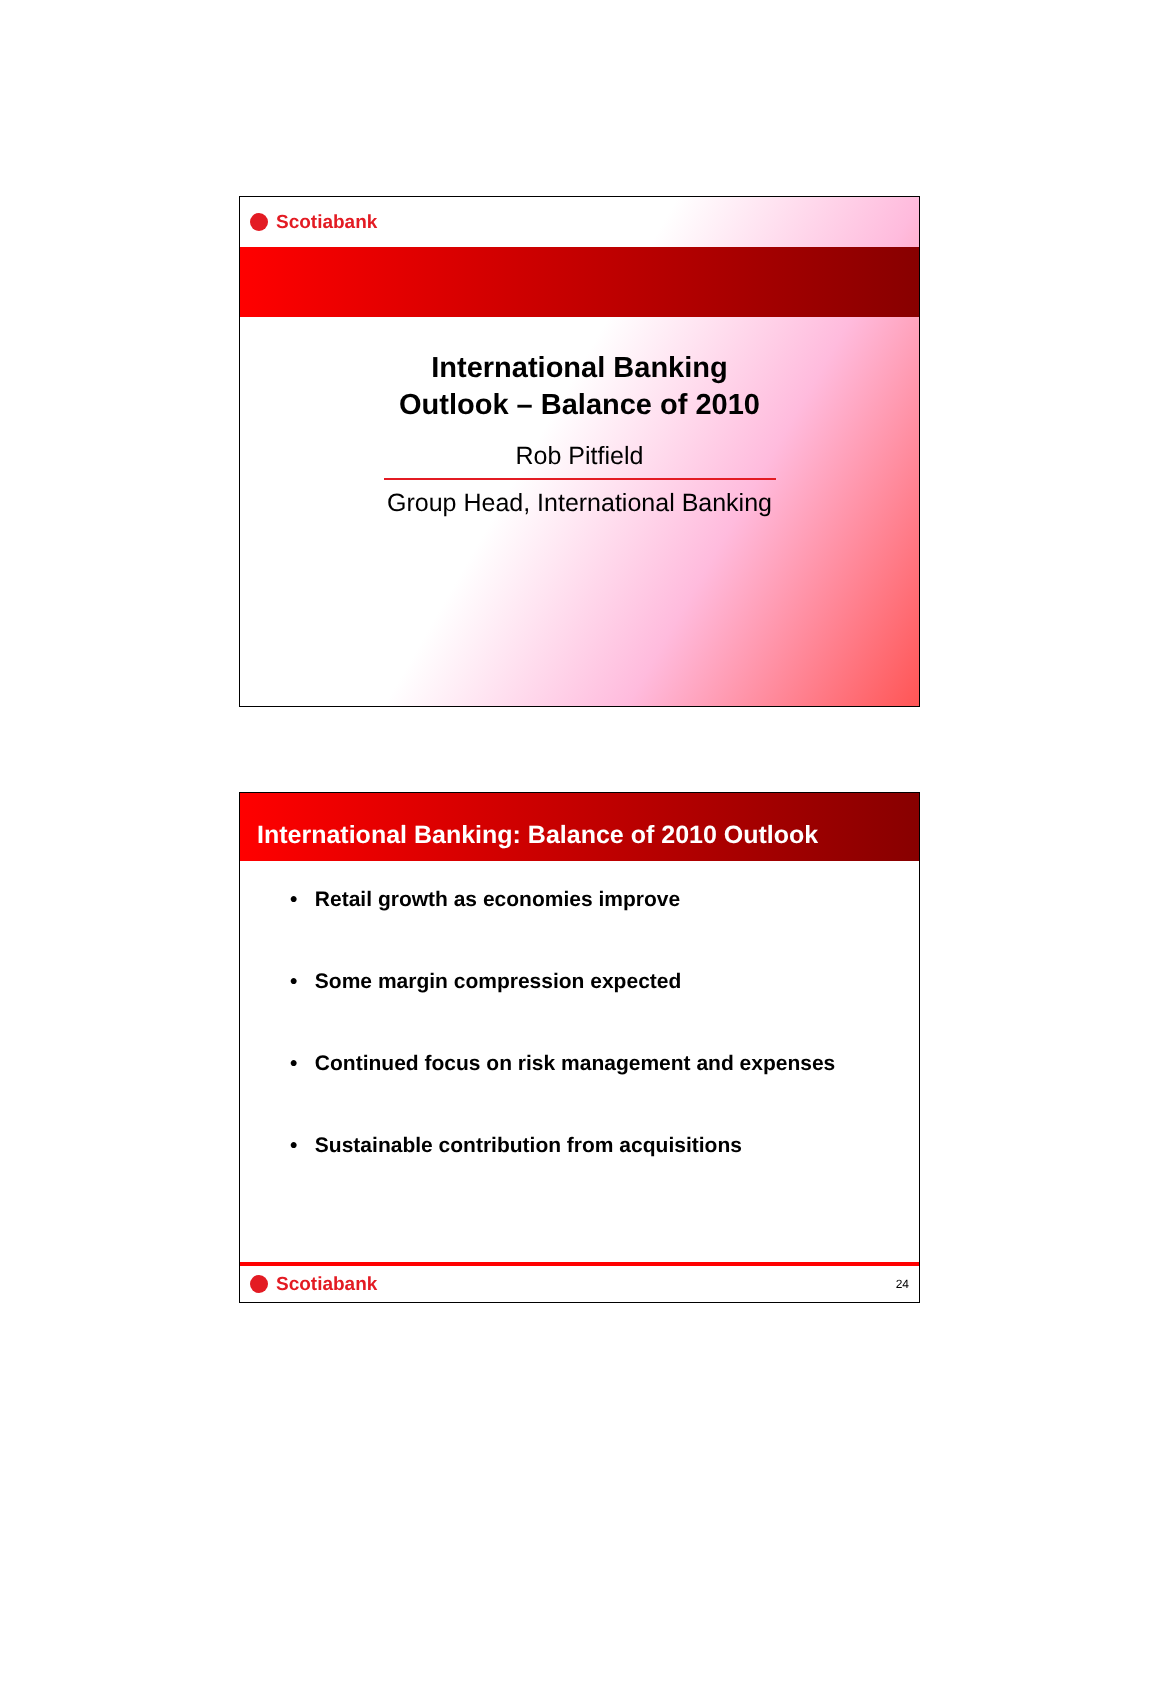Scotiabank
International Banking
Outlook – Balance of 2010
Rob Pitfield
Group Head, International Banking
International Banking: Balance of 2010 Outlook
• Retail growth as economies improve
• Some margin compression expected
• Continued focus on risk management and expenses
• Sustainable contribution from acquisitions
Scotiabank
24